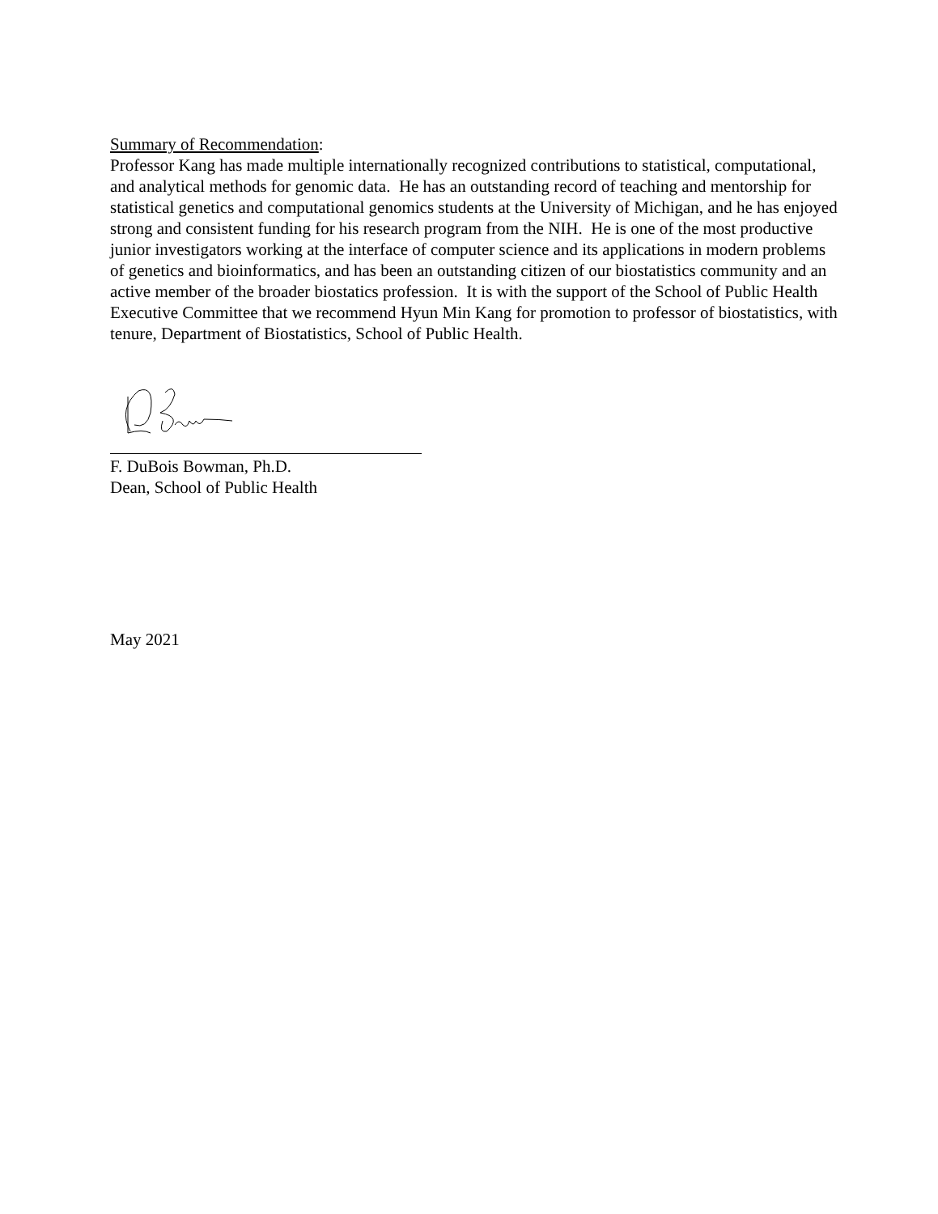Summary of Recommendation:
Professor Kang has made multiple internationally recognized contributions to statistical, computational, and analytical methods for genomic data. He has an outstanding record of teaching and mentorship for statistical genetics and computational genomics students at the University of Michigan, and he has enjoyed strong and consistent funding for his research program from the NIH. He is one of the most productive junior investigators working at the interface of computer science and its applications in modern problems of genetics and bioinformatics, and has been an outstanding citizen of our biostatistics community and an active member of the broader biostatics profession. It is with the support of the School of Public Health Executive Committee that we recommend Hyun Min Kang for promotion to professor of biostatistics, with tenure, Department of Biostatistics, School of Public Health.
F. DuBois Bowman, Ph.D.
Dean, School of Public Health
May 2021